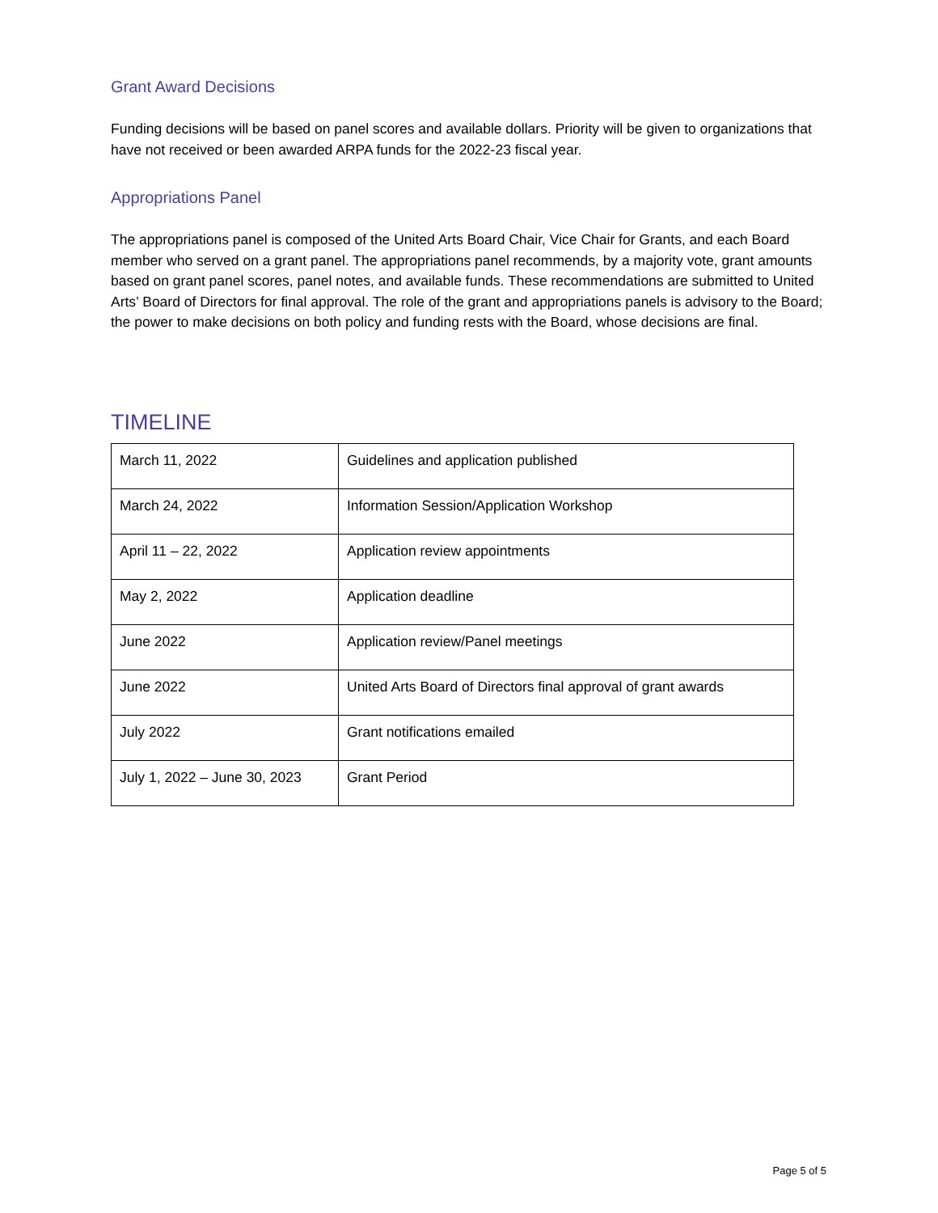Grant Award Decisions
Funding decisions will be based on panel scores and available dollars. Priority will be given to organizations that have not received or been awarded ARPA funds for the 2022-23 fiscal year.
Appropriations Panel
The appropriations panel is composed of the United Arts Board Chair, Vice Chair for Grants, and each Board member who served on a grant panel. The appropriations panel recommends, by a majority vote, grant amounts based on grant panel scores, panel notes, and available funds. These recommendations are submitted to United Arts’ Board of Directors for final approval. The role of the grant and appropriations panels is advisory to the Board; the power to make decisions on both policy and funding rests with the Board, whose decisions are final.
TIMELINE
| March 11, 2022 | Guidelines and application published |
| March 24, 2022 | Information Session/Application Workshop |
| April 11 – 22, 2022 | Application review appointments |
| May 2, 2022 | Application deadline |
| June 2022 | Application review/Panel meetings |
| June 2022 | United Arts Board of Directors final approval of grant awards |
| July 2022 | Grant notifications emailed |
| July 1, 2022 – June 30, 2023 | Grant Period |
Page 5 of 5